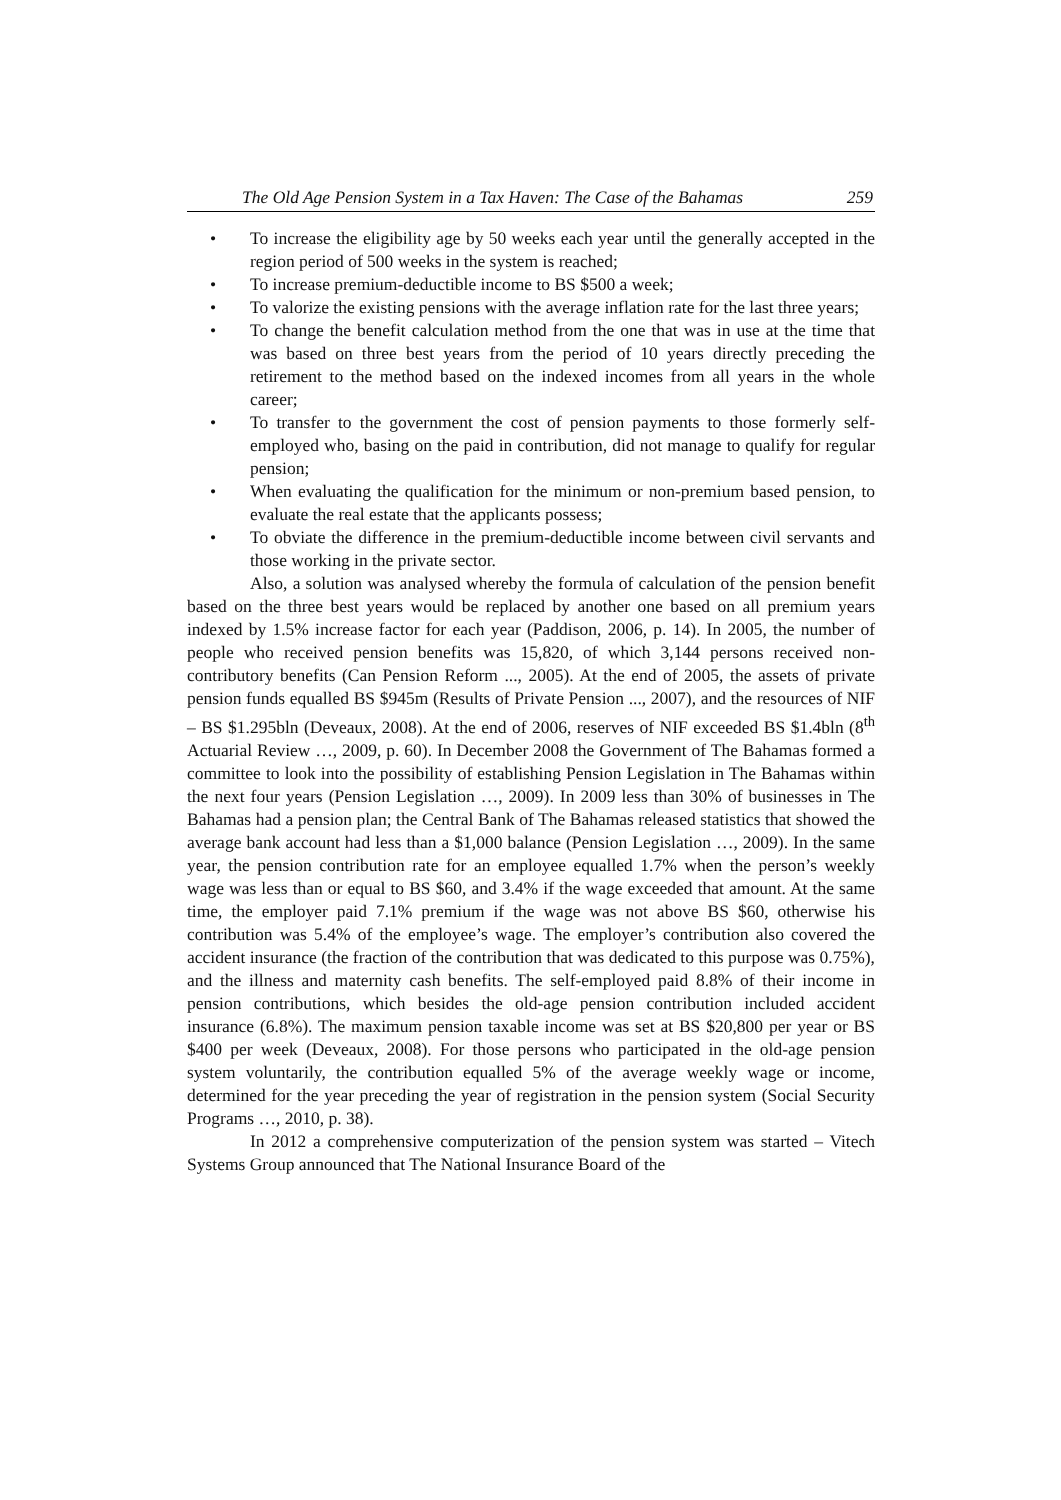The Old Age Pension System in a Tax Haven: The Case of the Bahamas 259
• To increase the eligibility age by 50 weeks each year until the generally accepted in the region period of 500 weeks in the system is reached;
• To increase premium-deductible income to BS $500 a week;
• To valorize the existing pensions with the average inflation rate for the last three years;
• To change the benefit calculation method from the one that was in use at the time that was based on three best years from the period of 10 years directly preceding the retirement to the method based on the indexed incomes from all years in the whole career;
• To transfer to the government the cost of pension payments to those formerly self-employed who, basing on the paid in contribution, did not manage to qualify for regular pension;
• When evaluating the qualification for the minimum or non-premium based pension, to evaluate the real estate that the applicants possess;
• To obviate the difference in the premium-deductible income between civil servants and those working in the private sector.
Also, a solution was analysed whereby the formula of calculation of the pension benefit based on the three best years would be replaced by another one based on all premium years indexed by 1.5% increase factor for each year (Paddison, 2006, p. 14). In 2005, the number of people who received pension benefits was 15,820, of which 3,144 persons received non-contributory benefits (Can Pension Reform ..., 2005). At the end of 2005, the assets of private pension funds equalled BS $945m (Results of Private Pension ..., 2007), and the resources of NIF – BS $1.295bln (Deveaux, 2008). At the end of 2006, reserves of NIF exceeded BS $1.4bln (8<sup>th</sup> Actuarial Review …, 2009, p. 60). In December 2008 the Government of The Bahamas formed a committee to look into the possibility of establishing Pension Legislation in The Bahamas within the next four years (Pension Legislation …, 2009). In 2009 less than 30% of businesses in The Bahamas had a pension plan; the Central Bank of The Bahamas released statistics that showed the average bank account had less than a $1,000 balance (Pension Legislation …, 2009). In the same year, the pension contribution rate for an employee equalled 1.7% when the person’s weekly wage was less than or equal to BS $60, and 3.4% if the wage exceeded that amount. At the same time, the employer paid 7.1% premium if the wage was not above BS $60, otherwise his contribution was 5.4% of the employee’s wage. The employer’s contribution also covered the accident insurance (the fraction of the contribution that was dedicated to this purpose was 0.75%), and the illness and maternity cash benefits. The self-employed paid 8.8% of their income in pension contributions, which besides the old-age pension contribution included accident insurance (6.8%). The maximum pension taxable income was set at BS $20,800 per year or BS $400 per week (Deveaux, 2008). For those persons who participated in the old-age pension system voluntarily, the contribution equalled 5% of the average weekly wage or income, determined for the year preceding the year of registration in the pension system (Social Security Programs …, 2010, p. 38).
In 2012 a comprehensive computerization of the pension system was started – Vitech Systems Group announced that The National Insurance Board of the